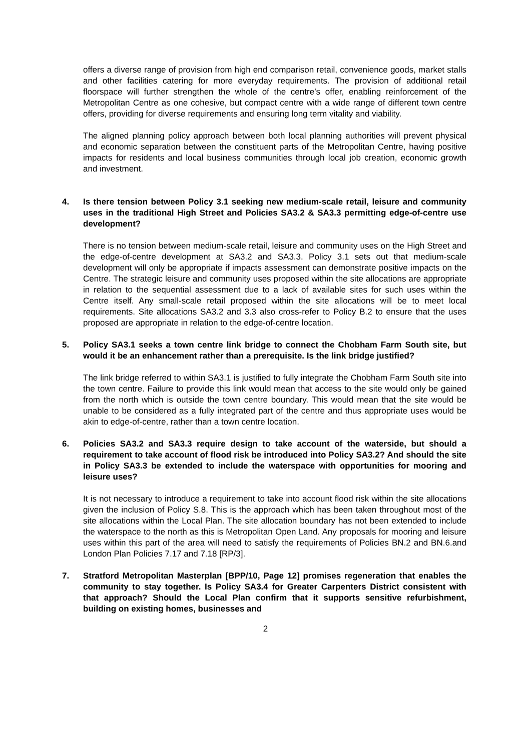offers a diverse range of provision from high end comparison retail, convenience goods, market stalls and other facilities catering for more everyday requirements. The provision of additional retail floorspace will further strengthen the whole of the centre’s offer, enabling reinforcement of the Metropolitan Centre as one cohesive, but compact centre with a wide range of different town centre offers, providing for diverse requirements and ensuring long term vitality and viability.
The aligned planning policy approach between both local planning authorities will prevent physical and economic separation between the constituent parts of the Metropolitan Centre, having positive impacts for residents and local business communities through local job creation, economic growth and investment.
4. Is there tension between Policy 3.1 seeking new medium-scale retail, leisure and community uses in the traditional High Street and Policies SA3.2 & SA3.3 permitting edge-of-centre use development?
There is no tension between medium-scale retail, leisure and community uses on the High Street and the edge-of-centre development at SA3.2 and SA3.3. Policy 3.1 sets out that medium-scale development will only be appropriate if impacts assessment can demonstrate positive impacts on the Centre. The strategic leisure and community uses proposed within the site allocations are appropriate in relation to the sequential assessment due to a lack of available sites for such uses within the Centre itself. Any small-scale retail proposed within the site allocations will be to meet local requirements. Site allocations SA3.2 and 3.3 also cross-refer to Policy B.2 to ensure that the uses proposed are appropriate in relation to the edge-of-centre location.
5. Policy SA3.1 seeks a town centre link bridge to connect the Chobham Farm South site, but would it be an enhancement rather than a prerequisite. Is the link bridge justified?
The link bridge referred to within SA3.1 is justified to fully integrate the Chobham Farm South site into the town centre. Failure to provide this link would mean that access to the site would only be gained from the north which is outside the town centre boundary. This would mean that the site would be unable to be considered as a fully integrated part of the centre and thus appropriate uses would be akin to edge-of-centre, rather than a town centre location.
6. Policies SA3.2 and SA3.3 require design to take account of the waterside, but should a requirement to take account of flood risk be introduced into Policy SA3.2? And should the site in Policy SA3.3 be extended to include the waterspace with opportunities for mooring and leisure uses?
It is not necessary to introduce a requirement to take into account flood risk within the site allocations given the inclusion of Policy S.8. This is the approach which has been taken throughout most of the site allocations within the Local Plan. The site allocation boundary has not been extended to include the waterspace to the north as this is Metropolitan Open Land. Any proposals for mooring and leisure uses within this part of the area will need to satisfy the requirements of Policies BN.2 and BN.6.and London Plan Policies 7.17 and 7.18 [RP/3].
7. Stratford Metropolitan Masterplan [BPP/10, Page 12] promises regeneration that enables the community to stay together. Is Policy SA3.4 for Greater Carpenters District consistent with that approach? Should the Local Plan confirm that it supports sensitive refurbishment, building on existing homes, businesses and
2